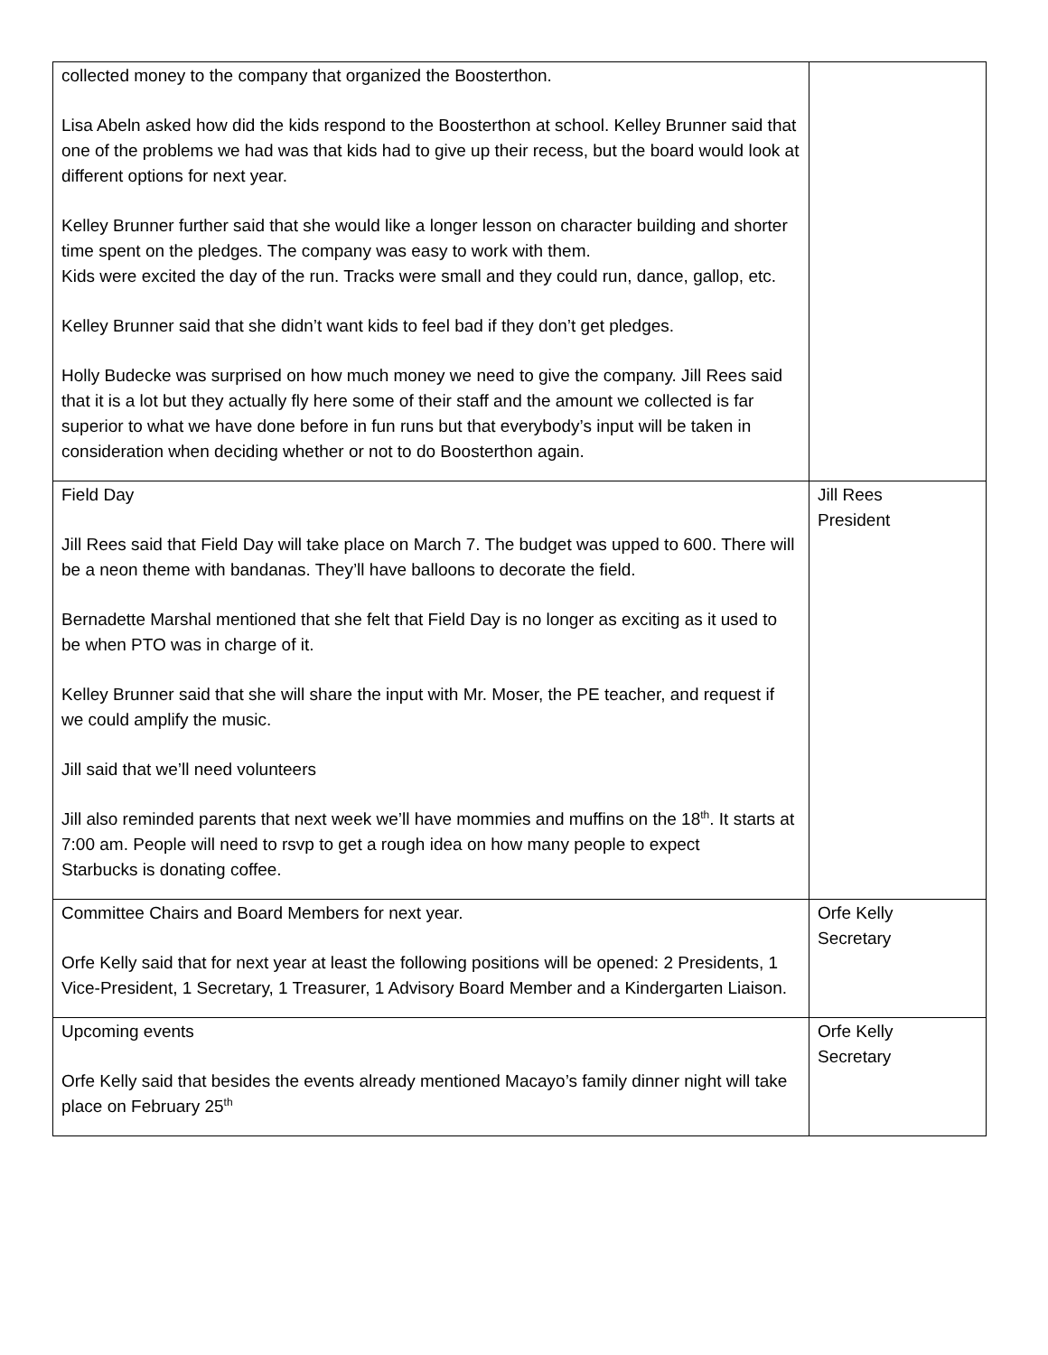| collected money to the company that organized the Boosterthon. Lisa Abeln asked how did the kids respond to the Boosterthon at school. Kelley Brunner said that one of the problems we had was that kids had to give up their recess, but the board would look at different options for next year. Kelley Brunner further said that she would like a longer lesson on character building and shorter time spent on the pledges. The company was easy to work with them. Kids were excited the day of the run. Tracks were small and they could run, dance, gallop, etc. Kelley Brunner said that she didn’t want kids to feel bad if they don’t get pledges. Holly Budecke was surprised on how much money we need to give the company. Jill Rees said that it is a lot but they actually fly here some of their staff and the amount we collected is far superior to what we have done before in fun runs but that everybody’s input will be taken in consideration when deciding whether or not to do Boosterthon again. | |
| Field Day Jill Rees said that Field Day will take place on March 7. The budget was upped to 600. There will be a neon theme with bandanas. They’ll have balloons to decorate the field. Bernadette Marshal mentioned that she felt that Field Day is no longer as exciting as it used to be when PTO was in charge of it. Kelley Brunner said that she will share the input with Mr. Moser, the PE teacher, and request if we could amplify the music. Jill said that we’ll need volunteers Jill also reminded parents that next week we’ll have mommies and muffins on the 18<sup>th</sup>. It starts at 7:00 am. People will need to rsvp to get a rough idea on how many people to expect Starbucks is donating coffee. | Jill Rees President |
| Committee Chairs and Board Members for next year. Orfe Kelly said that for next year at least the following positions will be opened: 2 Presidents, 1 Vice-President, 1 Secretary, 1 Treasurer, 1 Advisory Board Member and a Kindergarten Liaison. | Orfe Kelly Secretary |
| Upcoming events Orfe Kelly said that besides the events already mentioned Macayo’s family dinner night will take place on February 25<sup>th</sup> | Orfe Kelly Secretary |